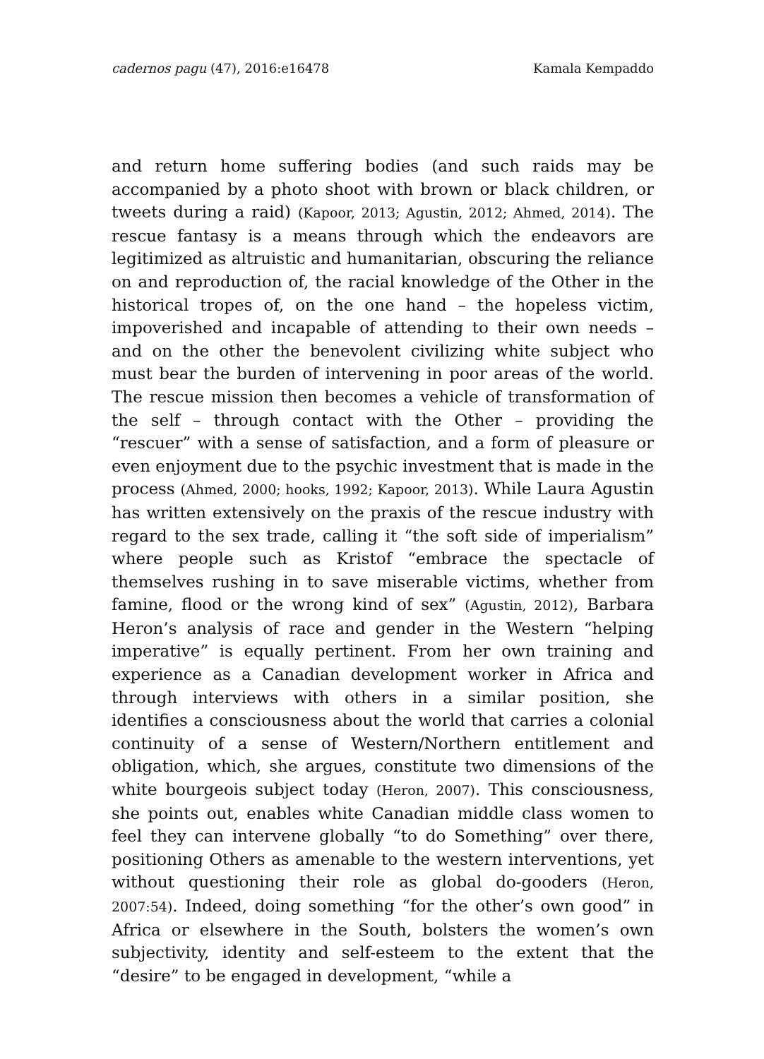cadernos pagu (47), 2016:e16478 Kamala Kempaddo
and return home suffering bodies (and such raids may be accompanied by a photo shoot with brown or black children, or tweets during a raid) (Kapoor, 2013; Agustin, 2012; Ahmed, 2014). The rescue fantasy is a means through which the endeavors are legitimized as altruistic and humanitarian, obscuring the reliance on and reproduction of, the racial knowledge of the Other in the historical tropes of, on the one hand – the hopeless victim, impoverished and incapable of attending to their own needs – and on the other the benevolent civilizing white subject who must bear the burden of intervening in poor areas of the world. The rescue mission then becomes a vehicle of transformation of the self – through contact with the Other – providing the “rescuer” with a sense of satisfaction, and a form of pleasure or even enjoyment due to the psychic investment that is made in the process (Ahmed, 2000; hooks, 1992; Kapoor, 2013). While Laura Agustin has written extensively on the praxis of the rescue industry with regard to the sex trade, calling it “the soft side of imperialism” where people such as Kristof “embrace the spectacle of themselves rushing in to save miserable victims, whether from famine, flood or the wrong kind of sex” (Agustin, 2012), Barbara Heron’s analysis of race and gender in the Western “helping imperative” is equally pertinent. From her own training and experience as a Canadian development worker in Africa and through interviews with others in a similar position, she identifies a consciousness about the world that carries a colonial continuity of a sense of Western/Northern entitlement and obligation, which, she argues, constitute two dimensions of the white bourgeois subject today (Heron, 2007). This consciousness, she points out, enables white Canadian middle class women to feel they can intervene globally “to do Something” over there, positioning Others as amenable to the western interventions, yet without questioning their role as global do-gooders (Heron, 2007:54). Indeed, doing something “for the other’s own good” in Africa or elsewhere in the South, bolsters the women’s own subjectivity, identity and self-esteem to the extent that the “desire” to be engaged in development, “while a